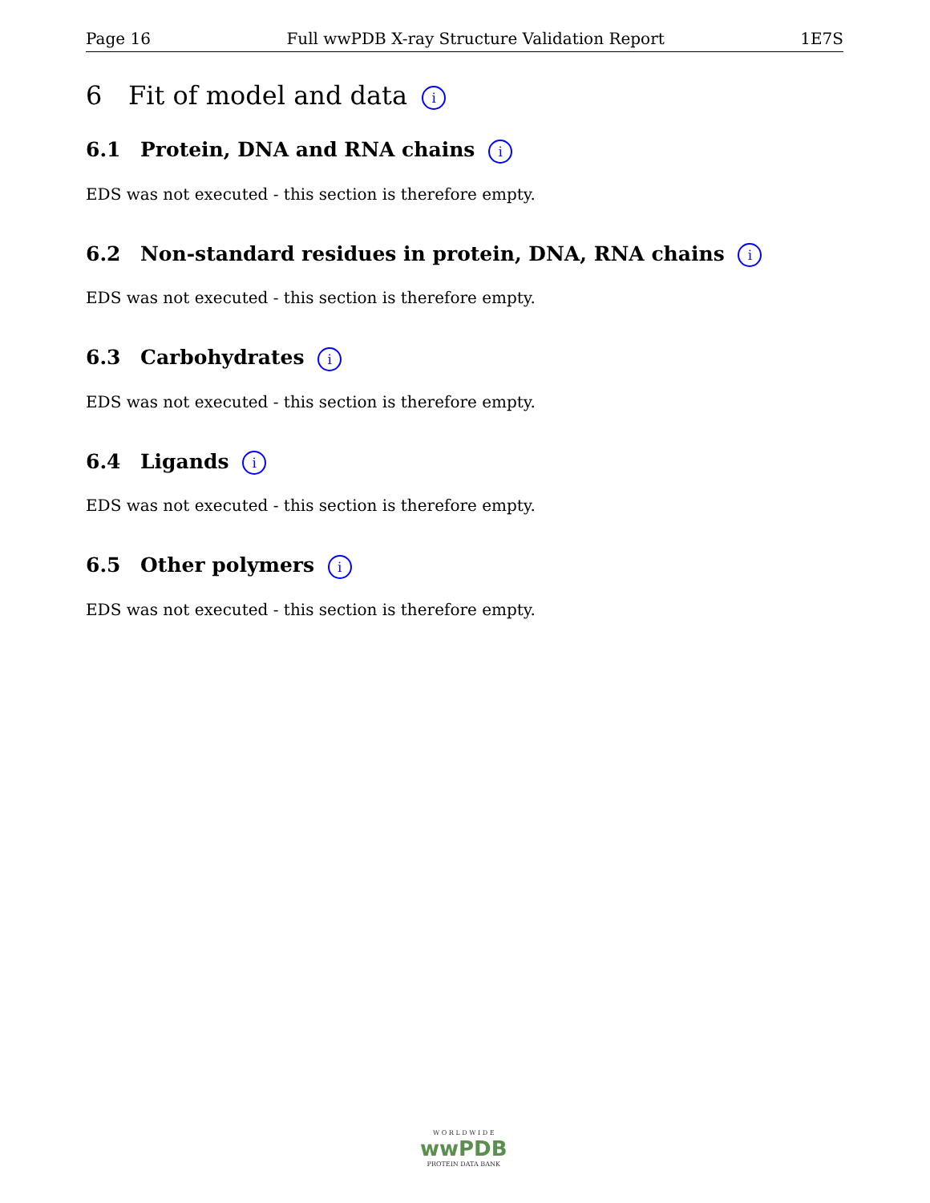Page 16 Full wwPDB X-ray Structure Validation Report 1E7S
6 Fit of model and data i
6.1 Protein, DNA and RNA chains i
EDS was not executed - this section is therefore empty.
6.2 Non-standard residues in protein, DNA, RNA chains i
EDS was not executed - this section is therefore empty.
6.3 Carbohydrates i
EDS was not executed - this section is therefore empty.
6.4 Ligands i
EDS was not executed - this section is therefore empty.
6.5 Other polymers i
EDS was not executed - this section is therefore empty.
W O R L D W I D E
wwPDB
PROTEIN DATA BANK